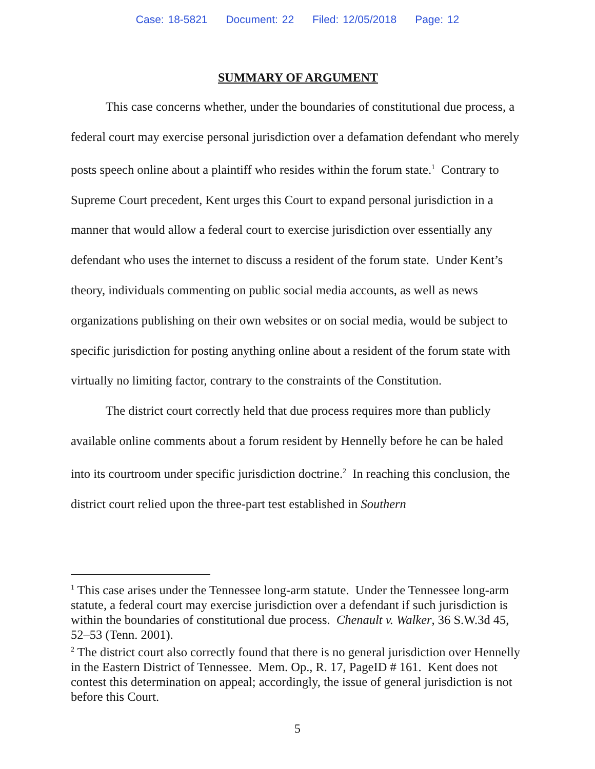Case: 18-5821 Document: 22 Filed: 12/05/2018 Page: 12
SUMMARY OF ARGUMENT
This case concerns whether, under the boundaries of constitutional due process, a federal court may exercise personal jurisdiction over a defamation defendant who merely posts speech online about a plaintiff who resides within the forum state.<sup>1</sup> Contrary to Supreme Court precedent, Kent urges this Court to expand personal jurisdiction in a manner that would allow a federal court to exercise jurisdiction over essentially any defendant who uses the internet to discuss a resident of the forum state. Under Kent’s theory, individuals commenting on public social media accounts, as well as news organizations publishing on their own websites or on social media, would be subject to specific jurisdiction for posting anything online about a resident of the forum state with virtually no limiting factor, contrary to the constraints of the Constitution.
The district court correctly held that due process requires more than publicly available online comments about a forum resident by Hennelly before he can be haled into its courtroom under specific jurisdiction doctrine.<sup>2</sup> In reaching this conclusion, the district court relied upon the three-part test established in Southern
<sup>1</sup> This case arises under the Tennessee long-arm statute. Under the Tennessee long-arm statute, a federal court may exercise jurisdiction over a defendant if such jurisdiction is within the boundaries of constitutional due process. Chenault v. Walker, 36 S.W.3d 45, 52–53 (Tenn. 2001).
<sup>2</sup> The district court also correctly found that there is no general jurisdiction over Hennelly in the Eastern District of Tennessee. Mem. Op., R. 17, PageID # 161. Kent does not contest this determination on appeal; accordingly, the issue of general jurisdiction is not before this Court.
5